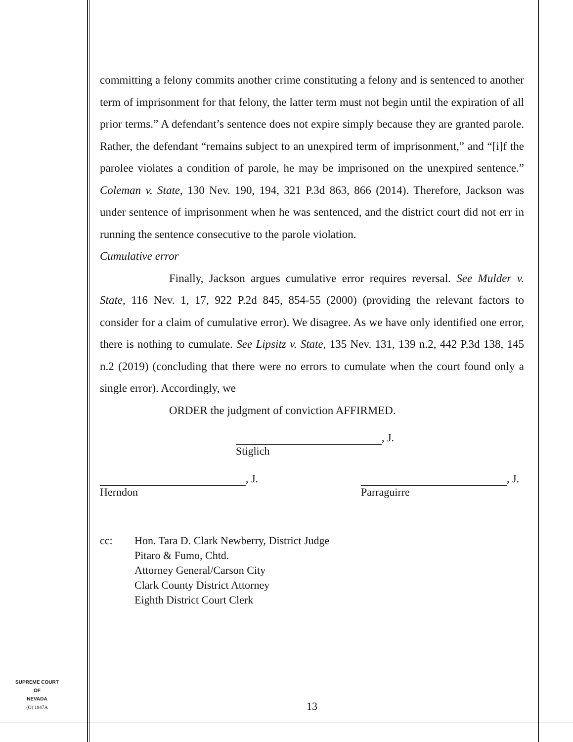committing a felony commits another crime constituting a felony and is sentenced to another term of imprisonment for that felony, the latter term must not begin until the expiration of all prior terms.” A defendant’s sentence does not expire simply because they are granted parole. Rather, the defendant “remains subject to an unexpired term of imprisonment,” and “[i]f the parolee violates a condition of parole, he may be imprisoned on the unexpired sentence.” Coleman v. State, 130 Nev. 190, 194, 321 P.3d 863, 866 (2014). Therefore, Jackson was under sentence of imprisonment when he was sentenced, and the district court did not err in running the sentence consecutive to the parole violation.
Cumulative error
Finally, Jackson argues cumulative error requires reversal. See Mulder v. State, 116 Nev. 1, 17, 922 P.2d 845, 854-55 (2000) (providing the relevant factors to consider for a claim of cumulative error). We disagree. As we have only identified one error, there is nothing to cumulate. See Lipsitz v. State, 135 Nev. 131, 139 n.2, 442 P.3d 138, 145 n.2 (2019) (concluding that there were no errors to cumulate when the court found only a single error). Accordingly, we
ORDER the judgment of conviction AFFIRMED.
, J.
Stiglich
, J.
Herndon
, J.
Parraguirre
cc: Hon. Tara D. Clark Newberry, District Judge
Pitaro & Fumo, Chtd.
Attorney General/Carson City
Clark County District Attorney
Eighth District Court Clerk
SUPREME COURT
OF
NEVADA
(O) 1947A
13